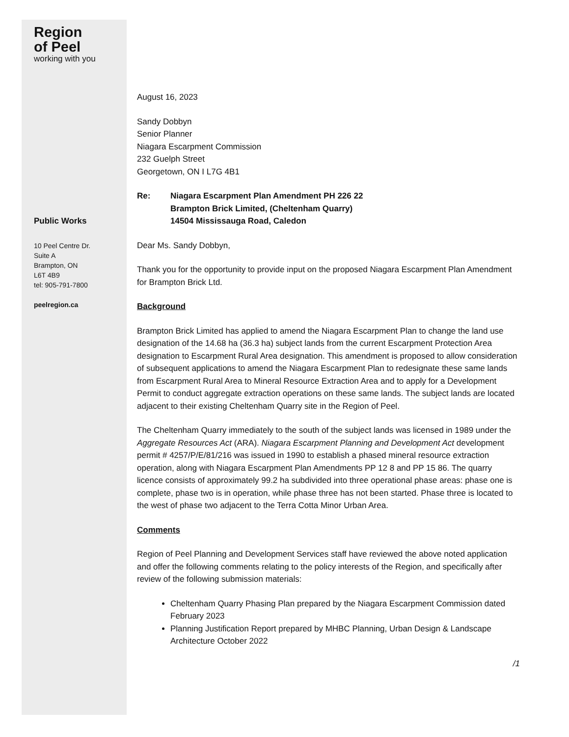Region
of Peel
working with you
Public Works
10 Peel Centre Dr.
Suite A
Brampton, ON
L6T 4B9
tel: 905-791-7800
peelregion.ca
August 16, 2023
Sandy Dobbyn
Senior Planner
Niagara Escarpment Commission
232 Guelph Street
Georgetown, ON I L7G 4B1
Re: Niagara Escarpment Plan Amendment PH 226 22
Brampton Brick Limited, (Cheltenham Quarry)
14504 Mississauga Road, Caledon
Dear Ms. Sandy Dobbyn,
Thank you for the opportunity to provide input on the proposed Niagara Escarpment Plan Amendment for Brampton Brick Ltd.
Background
Brampton Brick Limited has applied to amend the Niagara Escarpment Plan to change the land use designation of the 14.68 ha (36.3 ha) subject lands from the current Escarpment Protection Area designation to Escarpment Rural Area designation. This amendment is proposed to allow consideration of subsequent applications to amend the Niagara Escarpment Plan to redesignate these same lands from Escarpment Rural Area to Mineral Resource Extraction Area and to apply for a Development Permit to conduct aggregate extraction operations on these same lands. The subject lands are located adjacent to their existing Cheltenham Quarry site in the Region of Peel.
The Cheltenham Quarry immediately to the south of the subject lands was licensed in 1989 under the Aggregate Resources Act (ARA). Niagara Escarpment Planning and Development Act development permit # 4257/P/E/81/216 was issued in 1990 to establish a phased mineral resource extraction operation, along with Niagara Escarpment Plan Amendments PP 12 8 and PP 15 86. The quarry licence consists of approximately 99.2 ha subdivided into three operational phase areas: phase one is complete, phase two is in operation, while phase three has not been started. Phase three is located to the west of phase two adjacent to the Terra Cotta Minor Urban Area.
Comments
Region of Peel Planning and Development Services staff have reviewed the above noted application and offer the following comments relating to the policy interests of the Region, and specifically after review of the following submission materials:
Cheltenham Quarry Phasing Plan prepared by the Niagara Escarpment Commission dated February 2023
Planning Justification Report prepared by MHBC Planning, Urban Design & Landscape Architecture October 2022
/1